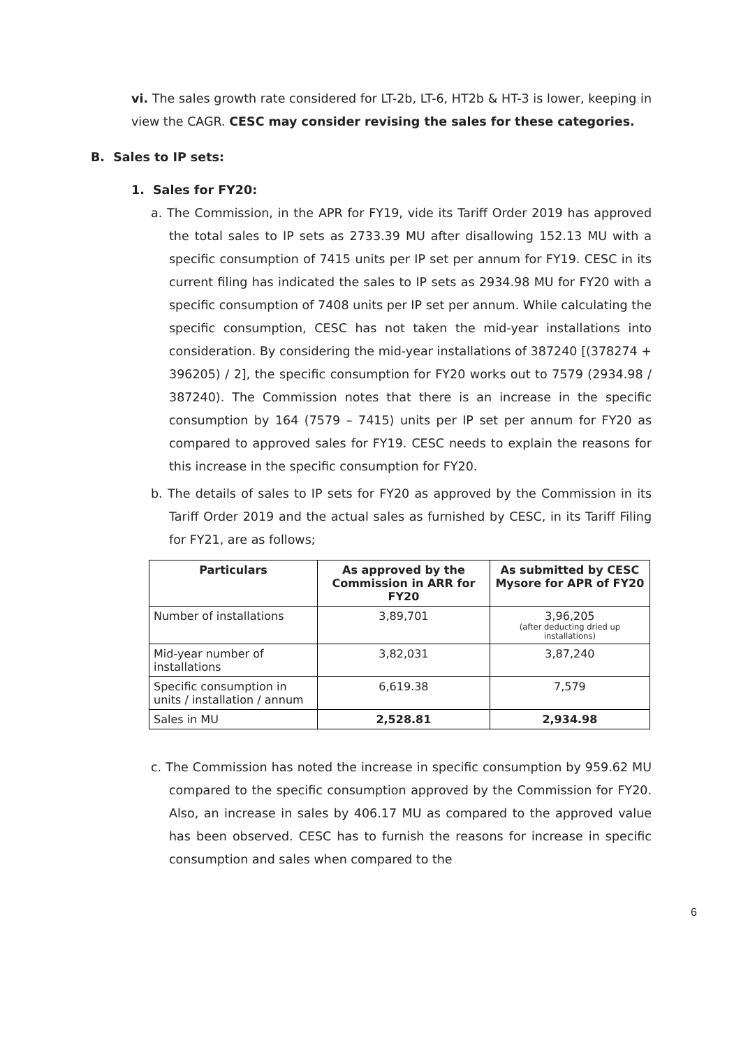vi. The sales growth rate considered for LT-2b, LT-6, HT2b & HT-3 is lower, keeping in view the CAGR. CESC may consider revising the sales for these categories.
B. Sales to IP sets:
1. Sales for FY20:
a. The Commission, in the APR for FY19, vide its Tariff Order 2019 has approved the total sales to IP sets as 2733.39 MU after disallowing 152.13 MU with a specific consumption of 7415 units per IP set per annum for FY19. CESC in its current filing has indicated the sales to IP sets as 2934.98 MU for FY20 with a specific consumption of 7408 units per IP set per annum. While calculating the specific consumption, CESC has not taken the mid-year installations into consideration. By considering the mid-year installations of 387240 [(378274 + 396205) / 2], the specific consumption for FY20 works out to 7579 (2934.98 / 387240). The Commission notes that there is an increase in the specific consumption by 164 (7579 – 7415) units per IP set per annum for FY20 as compared to approved sales for FY19. CESC needs to explain the reasons for this increase in the specific consumption for FY20.
b. The details of sales to IP sets for FY20 as approved by the Commission in its Tariff Order 2019 and the actual sales as furnished by CESC, in its Tariff Filing for FY21, are as follows;
| Particulars | As approved by the Commission in ARR for FY20 | As submitted by CESC Mysore for APR of FY20 |
| --- | --- | --- |
| Number of installations | 3,89,701 | 3,96,205 (after deducting dried up installations) |
| Mid-year number of installations | 3,82,031 | 3,87,240 |
| Specific consumption in units / installation / annum | 6,619.38 | 7,579 |
| Sales in MU | 2,528.81 | 2,934.98 |
c. The Commission has noted the increase in specific consumption by 959.62 MU compared to the specific consumption approved by the Commission for FY20. Also, an increase in sales by 406.17 MU as compared to the approved value has been observed. CESC has to furnish the reasons for increase in specific consumption and sales when compared to the
6